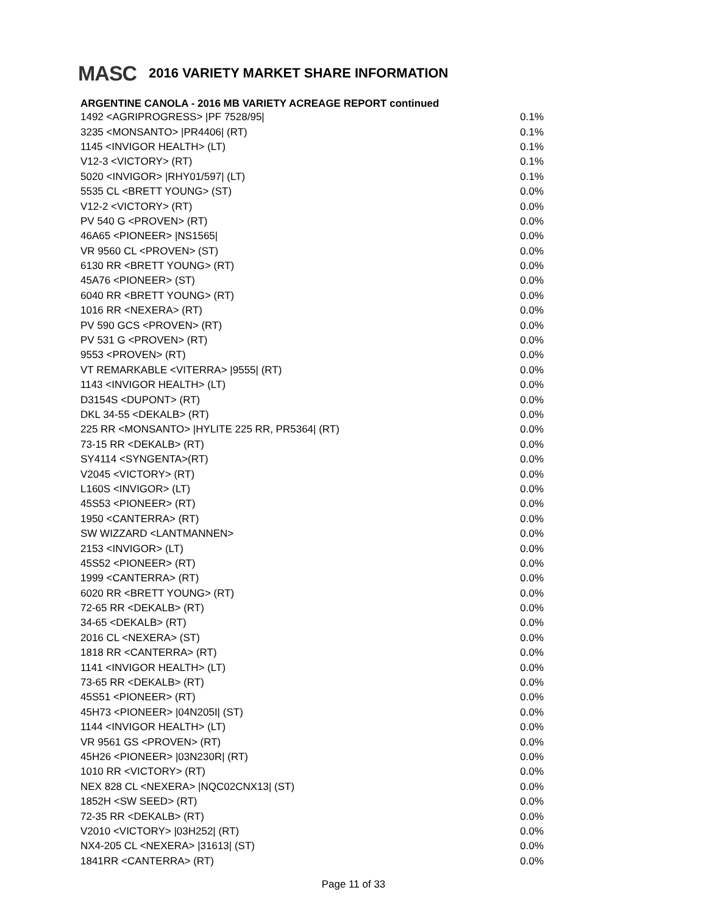MASC 2016 VARIETY MARKET SHARE INFORMATION
ARGENTINE CANOLA - 2016 MB VARIETY ACREAGE REPORT continued
| 1492 <AGRIPROGRESS> /PF 7528/95/ | 0.1% |
| 3235 <MONSANTO> /PR4406/ (RT) | 0.1% |
| 1145 <INVIGOR HEALTH> (LT) | 0.1% |
| V12-3 <VICTORY> (RT) | 0.1% |
| 5020 <INVIGOR> /RHY01/597/ (LT) | 0.1% |
| 5535 CL <BRETT YOUNG> (ST) | 0.0% |
| V12-2 <VICTORY> (RT) | 0.0% |
| PV 540 G <PROVEN> (RT) | 0.0% |
| 46A65 <PIONEER> /NS1565/ | 0.0% |
| VR 9560 CL <PROVEN> (ST) | 0.0% |
| 6130 RR <BRETT YOUNG> (RT) | 0.0% |
| 45A76 <PIONEER> (ST) | 0.0% |
| 6040 RR <BRETT YOUNG> (RT) | 0.0% |
| 1016 RR <NEXERA> (RT) | 0.0% |
| PV 590 GCS <PROVEN> (RT) | 0.0% |
| PV 531 G <PROVEN> (RT) | 0.0% |
| 9553 <PROVEN> (RT) | 0.0% |
| VT REMARKABLE <VITERRA> /9555/ (RT) | 0.0% |
| 1143 <INVIGOR HEALTH> (LT) | 0.0% |
| D3154S <DUPONT> (RT) | 0.0% |
| DKL 34-55 <DEKALB> (RT) | 0.0% |
| 225 RR <MONSANTO> /HYLITE 225 RR, PR5364/ (RT) | 0.0% |
| 73-15 RR <DEKALB> (RT) | 0.0% |
| SY4114 <SYNGENTA>(RT) | 0.0% |
| V2045 <VICTORY> (RT) | 0.0% |
| L160S <INVIGOR> (LT) | 0.0% |
| 45S53 <PIONEER> (RT) | 0.0% |
| 1950 <CANTERRA> (RT) | 0.0% |
| SW WIZZARD <LANTMANNEN> | 0.0% |
| 2153 <INVIGOR> (LT) | 0.0% |
| 45S52 <PIONEER> (RT) | 0.0% |
| 1999 <CANTERRA> (RT) | 0.0% |
| 6020 RR <BRETT YOUNG> (RT) | 0.0% |
| 72-65 RR <DEKALB> (RT) | 0.0% |
| 34-65 <DEKALB> (RT) | 0.0% |
| 2016 CL <NEXERA> (ST) | 0.0% |
| 1818 RR <CANTERRA> (RT) | 0.0% |
| 1141 <INVIGOR HEALTH> (LT) | 0.0% |
| 73-65 RR <DEKALB> (RT) | 0.0% |
| 45S51 <PIONEER> (RT) | 0.0% |
| 45H73 <PIONEER> /04N205I/ (ST) | 0.0% |
| 1144 <INVIGOR HEALTH> (LT) | 0.0% |
| VR 9561 GS <PROVEN> (RT) | 0.0% |
| 45H26 <PIONEER> /03N230R/ (RT) | 0.0% |
| 1010 RR <VICTORY> (RT) | 0.0% |
| NEX 828 CL <NEXERA> /NQC02CNX13/ (ST) | 0.0% |
| 1852H <SW SEED> (RT) | 0.0% |
| 72-35 RR <DEKALB> (RT) | 0.0% |
| V2010 <VICTORY> /03H252/ (RT) | 0.0% |
| NX4-205 CL <NEXERA> /31613/ (ST) | 0.0% |
| 1841RR <CANTERRA> (RT) | 0.0% |
Page 11 of 33